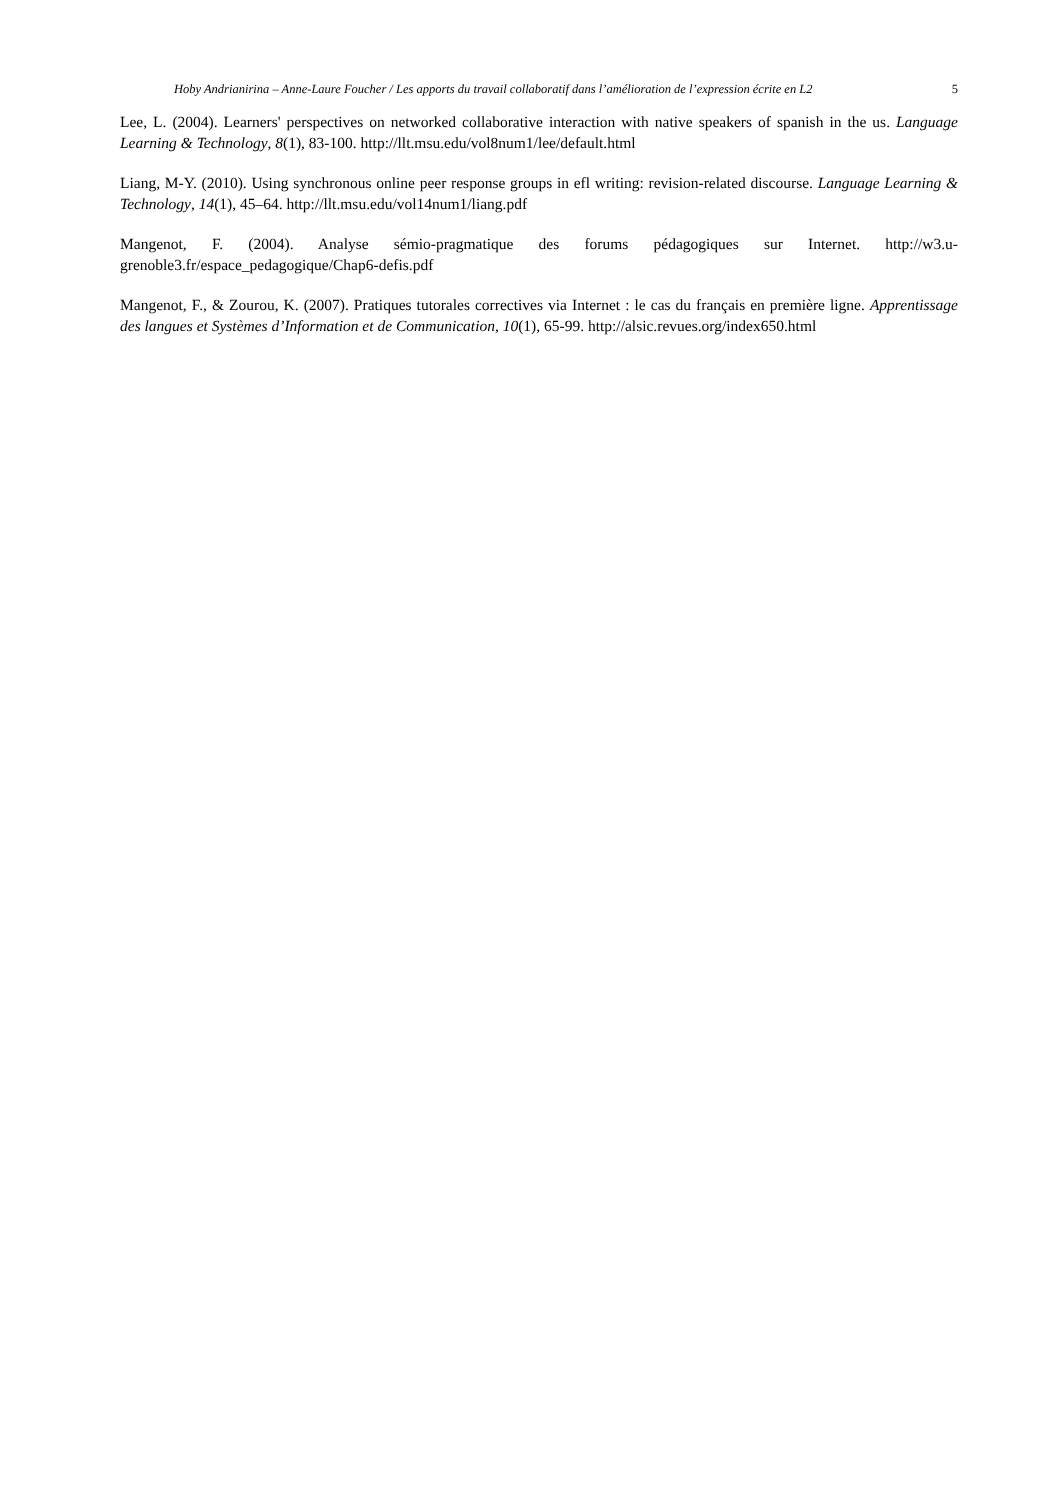Hoby Andrianirina – Anne-Laure Foucher / Les apports du travail collaboratif dans l’amélioration de l’expression écrite en L2 5
Lee, L. (2004). Learners' perspectives on networked collaborative interaction with native speakers of spanish in the us. Language Learning & Technology, 8(1), 83-100. http://llt.msu.edu/vol8num1/lee/default.html
Liang, M-Y. (2010). Using synchronous online peer response groups in efl writing: revision-related discourse. Language Learning & Technology, 14(1), 45–64. http://llt.msu.edu/vol14num1/liang.pdf
Mangenot, F. (2004). Analyse sémio-pragmatique des forums pédagogiques sur Internet. http://w3.u-grenoble3.fr/espace_pedagogique/Chap6-defis.pdf
Mangenot, F., & Zourou, K. (2007). Pratiques tutorales correctives via Internet : le cas du français en première ligne. Apprentissage des langues et Systèmes d’Information et de Communication, 10(1), 65-99. http://alsic.revues.org/index650.html